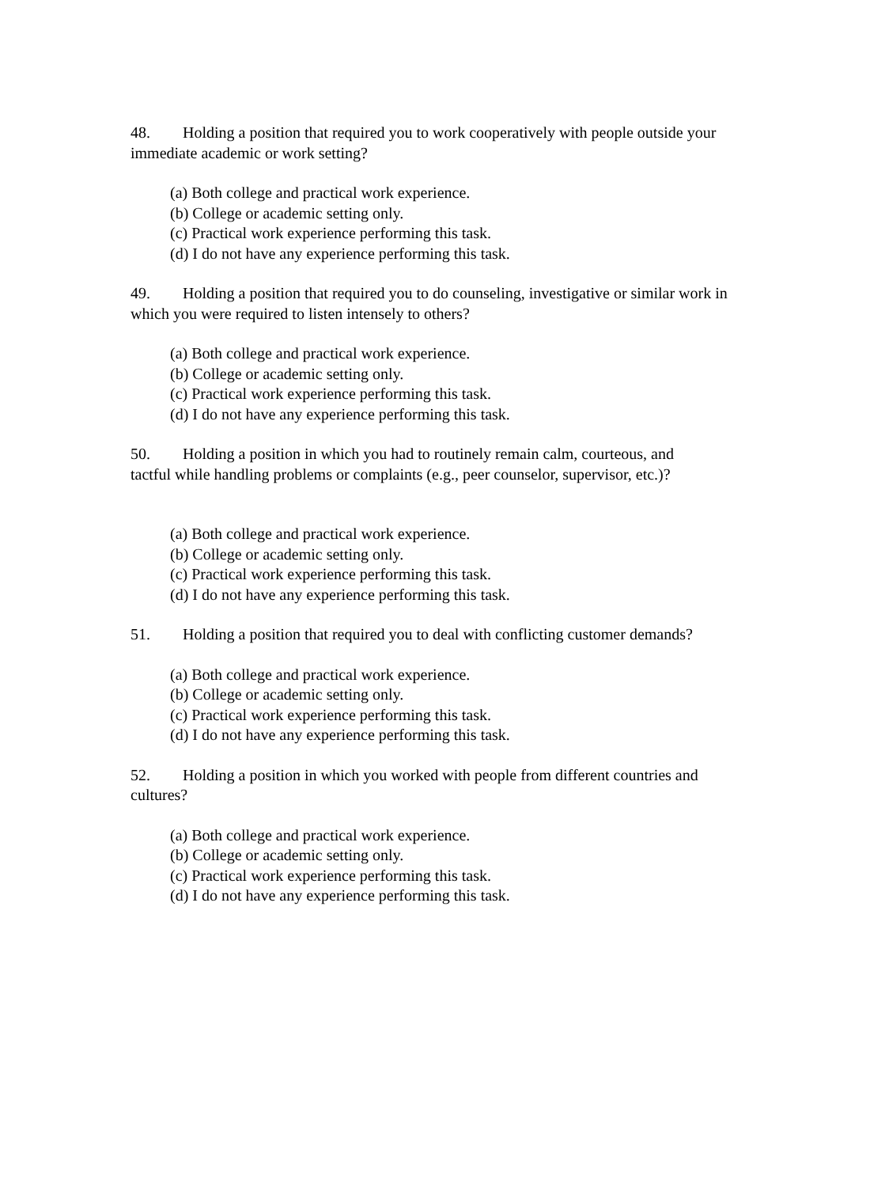48. Holding a position that required you to work cooperatively with people outside your immediate academic or work setting?
(a) Both college and practical work experience.
(b) College or academic setting only.
(c) Practical work experience performing this task.
(d) I do not have any experience performing this task.
49. Holding a position that required you to do counseling, investigative or similar work in which you were required to listen intensely to others?
(a) Both college and practical work experience.
(b) College or academic setting only.
(c) Practical work experience performing this task.
(d) I do not have any experience performing this task.
50. Holding a position in which you had to routinely remain calm, courteous, and
tactful while handling problems or complaints (e.g., peer counselor, supervisor, etc.)?
(a) Both college and practical work experience.
(b) College or academic setting only.
(c) Practical work experience performing this task.
(d) I do not have any experience performing this task.
51. Holding a position that required you to deal with conflicting customer demands?
(a) Both college and practical work experience.
(b) College or academic setting only.
(c) Practical work experience performing this task.
(d) I do not have any experience performing this task.
52. Holding a position in which you worked with people from different countries and cultures?
(a) Both college and practical work experience.
(b) College or academic setting only.
(c) Practical work experience performing this task.
(d) I do not have any experience performing this task.